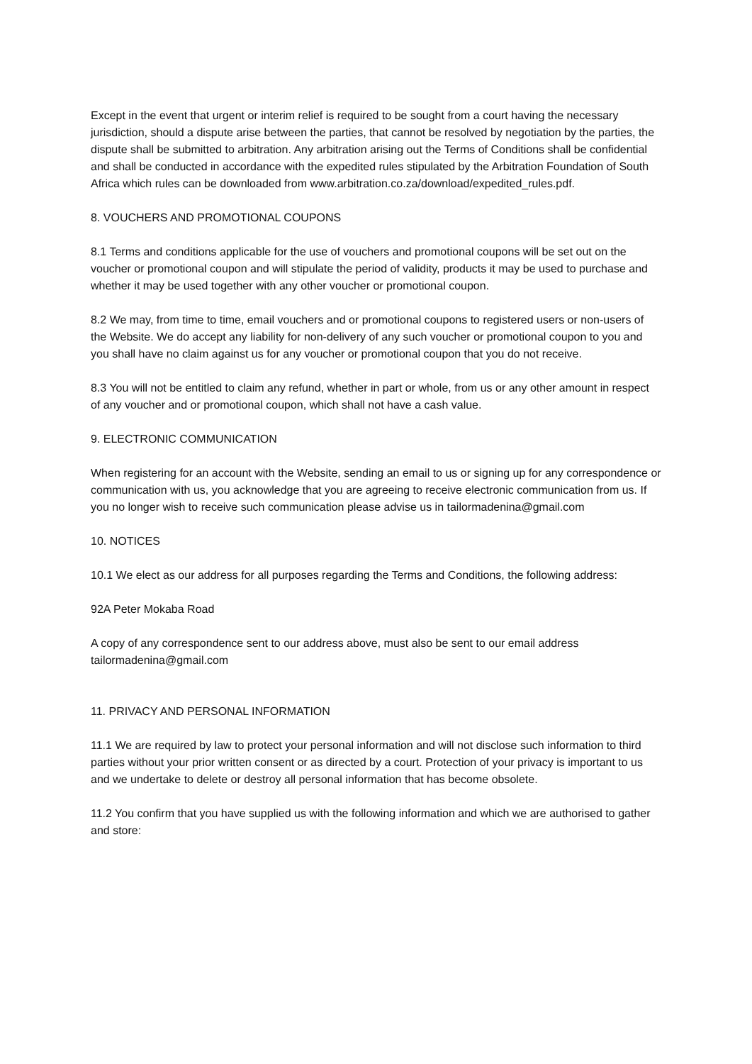Except in the event that urgent or interim relief is required to be sought from a court having the necessary jurisdiction, should a dispute arise between the parties, that cannot be resolved by negotiation by the parties, the dispute shall be submitted to arbitration. Any arbitration arising out the Terms of Conditions shall be confidential and shall be conducted in accordance with the expedited rules stipulated by the Arbitration Foundation of South Africa which rules can be downloaded from www.arbitration.co.za/download/expedited_rules.pdf.
8. VOUCHERS AND PROMOTIONAL COUPONS
8.1 Terms and conditions applicable for the use of vouchers and promotional coupons will be set out on the voucher or promotional coupon and will stipulate the period of validity, products it may be used to purchase and whether it may be used together with any other voucher or promotional coupon.
8.2 We may, from time to time, email vouchers and or promotional coupons to registered users or non-users of the Website. We do accept any liability for non-delivery of any such voucher or promotional coupon to you and you shall have no claim against us for any voucher or promotional coupon that you do not receive.
8.3 You will not be entitled to claim any refund, whether in part or whole, from us or any other amount in respect of any voucher and or promotional coupon, which shall not have a cash value.
9. ELECTRONIC COMMUNICATION
When registering for an account with the Website, sending an email to us or signing up for any correspondence or communication with us, you acknowledge that you are agreeing to receive electronic communication from us. If you no longer wish to receive such communication please advise us in tailormadenina@gmail.com
10. NOTICES
10.1 We elect as our address for all purposes regarding the Terms and Conditions, the following address:
92A Peter Mokaba Road
A copy of any correspondence sent to our address above, must also be sent to our email address tailormadenina@gmail.com
11. PRIVACY AND PERSONAL INFORMATION
11.1 We are required by law to protect your personal information and will not disclose such information to third parties without your prior written consent or as directed by a court. Protection of your privacy is important to us and we undertake to delete or destroy all personal information that has become obsolete.
11.2 You confirm that you have supplied us with the following information and which we are authorised to gather and store: